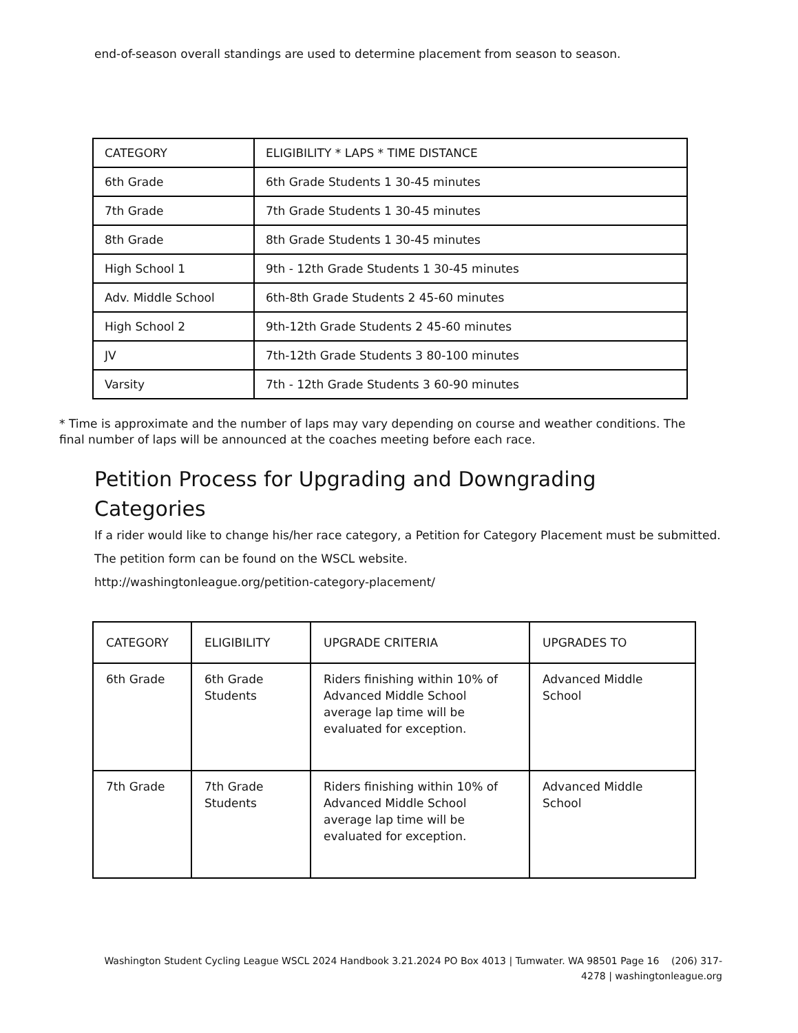end-of-season overall standings are used to determine placement from season to season.
| CATEGORY | ELIGIBILITY * LAPS * TIME DISTANCE |
| --- | --- |
| 6th Grade | 6th Grade Students 1 30-45 minutes |
| 7th Grade | 7th Grade Students 1 30-45 minutes |
| 8th Grade | 8th Grade Students 1 30-45 minutes |
| High School 1 | 9th - 12th Grade Students 1 30-45 minutes |
| Adv. Middle School | 6th-8th Grade Students 2 45-60 minutes |
| High School 2 | 9th-12th Grade Students 2 45-60 minutes |
| JV | 7th-12th Grade Students 3 80-100 minutes |
| Varsity | 7th - 12th Grade Students 3 60-90 minutes |
* Time is approximate and the number of laps may vary depending on course and weather conditions. The final number of laps will be announced at the coaches meeting before each race.
Petition Process for Upgrading and Downgrading Categories
If a rider would like to change his/her race category, a Petition for Category Placement must be submitted.
The petition form can be found on the WSCL website.
http://washingtonleague.org/petition-category-placement/
| CATEGORY | ELIGIBILITY | UPGRADE CRITERIA | UPGRADES TO |
| --- | --- | --- | --- |
| 6th Grade | 6th Grade Students | Riders finishing within 10% of Advanced Middle School average lap time will be evaluated for exception. | Advanced Middle School |
| 7th Grade | 7th Grade Students | Riders finishing within 10% of Advanced Middle School average lap time will be evaluated for exception. | Advanced Middle School |
Washington Student Cycling League WSCL 2024 Handbook 3.21.2024 PO Box 4013 | Tumwater. WA 98501 Page 16 (206) 317-4278 | washingtonleague.org